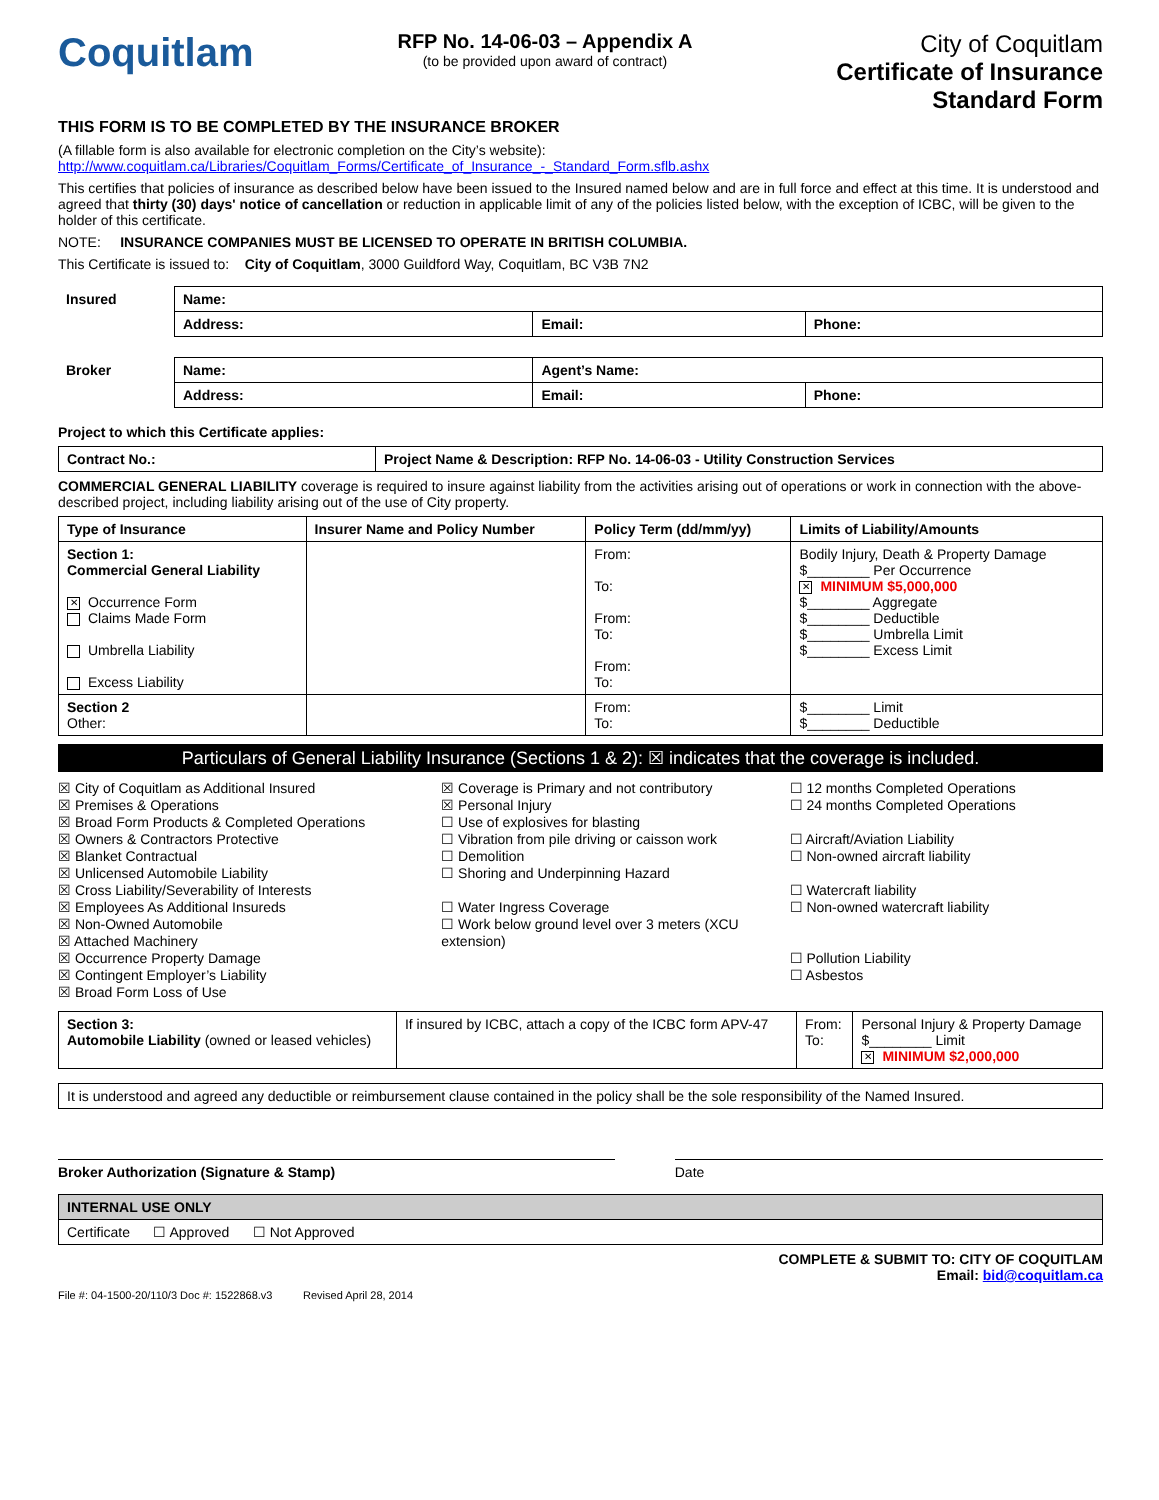Coquitlam
RFP No. 14-06-03 – Appendix A
(to be provided upon award of contract)
City of Coquitlam
Certificate of Insurance
Standard Form
THIS FORM IS TO BE COMPLETED BY THE INSURANCE BROKER
(A fillable form is also available for electronic completion on the City’s website):
http://www.coquitlam.ca/Libraries/Coquitlam_Forms/Certificate_of_Insurance_-_Standard_Form.sflb.ashx
This certifies that policies of insurance as described below have been issued to the Insured named below and are in full force and effect at this time. It is understood and agreed that thirty (30) days' notice of cancellation or reduction in applicable limit of any of the policies listed below, with the exception of ICBC, will be given to the holder of this certificate.
NOTE: INSURANCE COMPANIES MUST BE LICENSED TO OPERATE IN BRITISH COLUMBIA.
This Certificate is issued to: City of Coquitlam, 3000 Guildford Way, Coquitlam, BC V3B 7N2
| Insured | Name: | | |
| | Address: | Email: | Phone: |
| Broker | Name: | Agent’s Name: | |
| | Address: | Email: | Phone: |
Project to which this Certificate applies:
| Contract No.: | Project Name & Description: RFP No. 14-06-03 - Utility Construction Services |
COMMERCIAL GENERAL LIABILITY coverage is required to insure against liability from the activities arising out of operations or work in connection with the above-described project, including liability arising out of the use of City property.
| Type of Insurance | Insurer Name and Policy Number | Policy Term (dd/mm/yy) | Limits of Liability/Amounts |
| --- | --- | --- | --- |
| Section 1: Commercial General Liability ✕ Occurrence Form Claims Made Form Umbrella Liability Excess Liability | | From: To: From: To: From: To: | Bodily Injury, Death & Property Damage $________ Per Occurrence ✕ MINIMUM $5,000,000 $________ Aggregate $________ Deductible $________ Umbrella Limit $________ Excess Limit |
| Section 2 Other: | | From: To: | $________ Limit $________ Deductible |
Particulars of General Liability Insurance (Sections 1 & 2): ☒ indicates that the coverage is included.
☒ City of Coquitlam as Additional Insured
☒ Premises & Operations
☒ Broad Form Products & Completed Operations
☒ Owners & Contractors Protective
☒ Blanket Contractual
☒ Unlicensed Automobile Liability
☒ Cross Liability/Severability of Interests
☒ Employees As Additional Insureds
☒ Non-Owned Automobile
☒ Attached Machinery
☒ Occurrence Property Damage
☒ Contingent Employer’s Liability
☒ Broad Form Loss of Use
☒ Coverage is Primary and not contributory
☒ Personal Injury
☐ Use of explosives for blasting
☐ Vibration from pile driving or caisson work
☐ Demolition
☐ Shoring and Underpinning Hazard
☐ Water Ingress Coverage
☐ Work below ground level over 3 meters (XCU extension)
☐ 12 months Completed Operations
☐ 24 months Completed Operations
☐ Aircraft/Aviation Liability
☐ Non-owned aircraft liability
☐ Watercraft liability
☐ Non-owned watercraft liability
☐ Pollution Liability
☐ Asbestos
| Section 3: Automobile Liability (owned or leased vehicles) | If insured by ICBC, attach a copy of the ICBC form APV-47 | From: To: | Personal Injury & Property Damage $________ Limit ✕ MINIMUM $2,000,000 |
| It is understood and agreed any deductible or reimbursement clause contained in the policy shall be the sole responsibility of the Named Insured. |
Broker Authorization (Signature & Stamp)
Date
| INTERNAL USE ONLY |
| Certificate ☐ Approved ☐ Not Approved |
COMPLETE & SUBMIT TO: CITY OF COQUITLAM
Email: bid@coquitlam.ca
File #: 04-1500-20/110/3 Doc #: 1522868.v3 Revised April 28, 2014